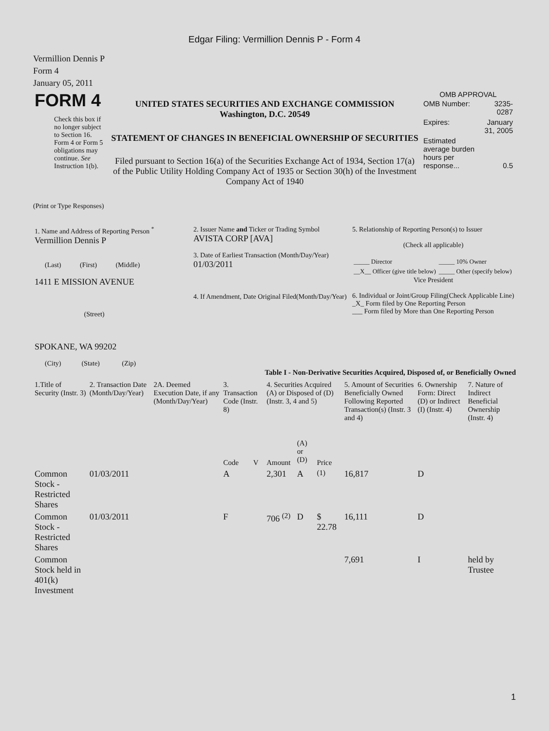Edgar Filing: Vermillion Dennis P - Form 4
Vermillion Dennis P
Form 4
January 05, 2011
| FORM 4 Check this box if no longer subject to Section 16. Form 4 or Form 5 obligations may continue. See Instruction 1(b). | UNITED STATES SECURITIES AND EXCHANGE COMMISSION Washington, D.C. 20549 STATEMENT OF CHANGES IN BENEFICIAL OWNERSHIP OF SECURITIES Filed pursuant to Section 16(a) of the Securities Exchange Act of 1934, Section 17(a) of the Public Utility Holding Company Act of 1935 or Section 30(h) of the Investment Company Act of 1940 | OMB APPROVAL / OMB Number: / 3235-0287 / / Expires: / January 31, 2005 / / Estimated average burden hours per response... / 0.5 / |
(Print or Type Responses)
| 1. Name and Address of Reporting Person <sup>*</sup> Vermillion Dennis P (Last) (First) (Middle) 1411 E MISSION AVENUE (Street) SPOKANE, WA 99202 (City) (State) (Zip) | 2. Issuer Name and Ticker or Trading Symbol AVISTA CORP [AVA] 3. Date of Earliest Transaction (Month/Day/Year) 01/03/2011 4. If Amendment, Date Original Filed(Month/Day/Year) | 5. Relationship of Reporting Person(s) to Issuer (Check all applicable) / _____ Director / _____ 10% Owner / / __X__ Officer (give title below) / _____ Other (specify below) / Vice President 6. Individual or Joint/Group Filing(Check Applicable Line) _X_ Form filed by One Reporting Person ___ Form filed by More than One Reporting Person |
Table I - Non-Derivative Securities Acquired, Disposed of, or Beneficially Owned
| 1.Title of Security (Instr. 3) | 2. Transaction Date (Month/Day/Year) | 2A. Deemed Execution Date, if any (Month/Day/Year) | 3. Transaction Code (Instr. 8) | | 4. Securities Acquired (A) or Disposed of (D) (Instr. 3, 4 and 5) | | | 5. Amount of Securities Beneficially Owned Following Reported Transaction(s) (Instr. 3 and 4) | 6. Ownership Form: Direct (D) or Indirect (I) (Instr. 4) | 7. Nature of Indirect Beneficial Ownership (Instr. 4) |
| --- | --- | --- | --- | --- | --- | --- | --- | --- | --- | --- |
| | | | Code | V | Amount | (A) or (D) | Price | | | |
| Common Stock - Restricted Shares | 01/03/2011 | | A | | 2,301 | A | <sup>(1)</sup> | 16,817 | D | |
| Common Stock - Restricted Shares | 01/03/2011 | | F | | 706 <sup>(2)</sup> | D | $ 22.78 | 16,111 | D | |
| Common Stock held in 401(k) Investment | | | | | | | | 7,691 | I | held by Trustee |
1